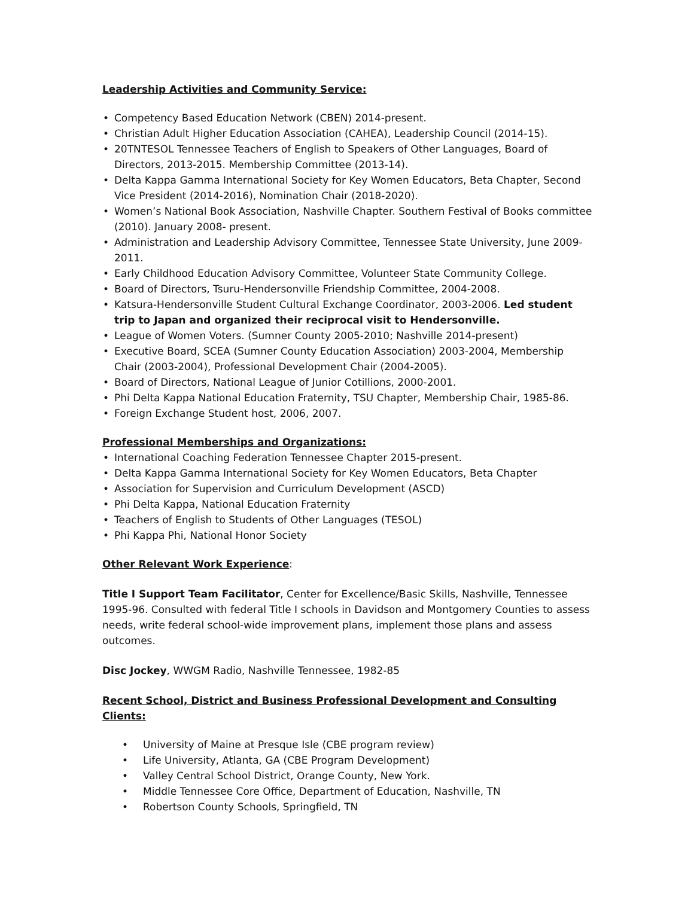Leadership Activities and Community Service:
• Competency Based Education Network (CBEN) 2014-present.
• Christian Adult Higher Education Association (CAHEA), Leadership Council (2014-15).
• 20TNTESOL Tennessee Teachers of English to Speakers of Other Languages, Board of Directors, 2013-2015. Membership Committee (2013-14).
• Delta Kappa Gamma International Society for Key Women Educators, Beta Chapter, Second Vice President (2014-2016), Nomination Chair (2018-2020).
• Women’s National Book Association, Nashville Chapter. Southern Festival of Books committee (2010). January 2008- present.
• Administration and Leadership Advisory Committee, Tennessee State University, June 2009-2011.
• Early Childhood Education Advisory Committee, Volunteer State Community College.
• Board of Directors, Tsuru-Hendersonville Friendship Committee, 2004-2008.
• Katsura-Hendersonville Student Cultural Exchange Coordinator, 2003-2006. Led student trip to Japan and organized their reciprocal visit to Hendersonville.
• League of Women Voters. (Sumner County 2005-2010; Nashville 2014-present)
• Executive Board, SCEA (Sumner County Education Association) 2003-2004, Membership Chair (2003-2004), Professional Development Chair (2004-2005).
• Board of Directors, National League of Junior Cotillions, 2000-2001.
• Phi Delta Kappa National Education Fraternity, TSU Chapter, Membership Chair, 1985-86.
• Foreign Exchange Student host, 2006, 2007.
Professional Memberships and Organizations:
• International Coaching Federation Tennessee Chapter 2015-present.
• Delta Kappa Gamma International Society for Key Women Educators, Beta Chapter
• Association for Supervision and Curriculum Development (ASCD)
• Phi Delta Kappa, National Education Fraternity
• Teachers of English to Students of Other Languages (TESOL)
• Phi Kappa Phi, National Honor Society
Other Relevant Work Experience:
Title I Support Team Facilitator, Center for Excellence/Basic Skills, Nashville, Tennessee 1995-96. Consulted with federal Title I schools in Davidson and Montgomery Counties to assess needs, write federal school-wide improvement plans, implement those plans and assess outcomes.
Disc Jockey, WWGM Radio, Nashville Tennessee, 1982-85
Recent School, District and Business Professional Development and Consulting Clients:
• University of Maine at Presque Isle (CBE program review)
• Life University, Atlanta, GA (CBE Program Development)
• Valley Central School District, Orange County, New York.
• Middle Tennessee Core Office, Department of Education, Nashville, TN
• Robertson County Schools, Springfield, TN